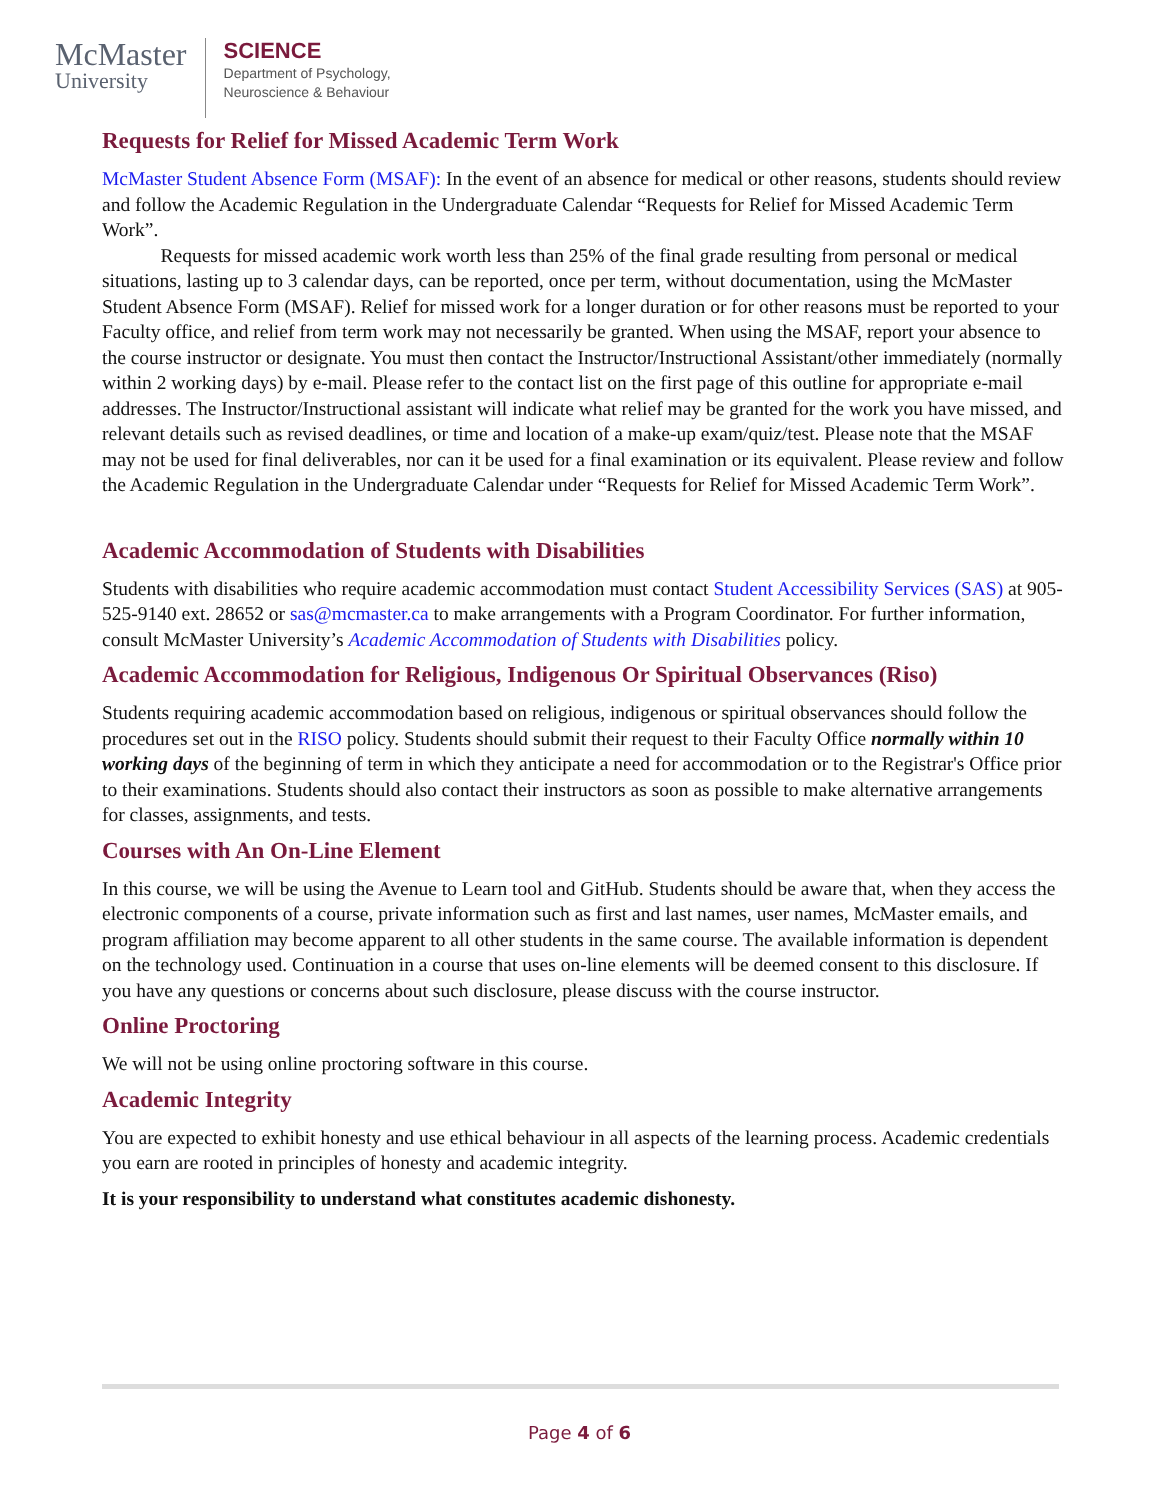McMaster
University
SCIENCE
Department of Psychology,
Neuroscience & Behaviour
Requests for Relief for Missed Academic Term Work
McMaster Student Absence Form (MSAF): In the event of an absence for medical or other reasons, students should review and follow the Academic Regulation in the Undergraduate Calendar “Requests for Relief for Missed Academic Term Work”.
   Requests for missed academic work worth less than 25% of the final grade resulting from personal or medical situations, lasting up to 3 calendar days, can be reported, once per term, without documentation, using the McMaster Student Absence Form (MSAF). Relief for missed work for a longer duration or for other reasons must be reported to your Faculty office, and relief from term work may not necessarily be granted. When using the MSAF, report your absence to the course instructor or designate. You must then contact the Instructor/Instructional Assistant/other immediately (normally within 2 working days) by e-mail. Please refer to the contact list on the first page of this outline for appropriate e-mail addresses. The Instructor/Instructional assistant will indicate what relief may be granted for the work you have missed, and relevant details such as revised deadlines, or time and location of a make-up exam/quiz/test. Please note that the MSAF may not be used for final deliverables, nor can it be used for a final examination or its equivalent. Please review and follow the Academic Regulation in the Undergraduate Calendar under “Requests for Relief for Missed Academic Term Work”.
Academic Accommodation of Students with Disabilities
Students with disabilities who require academic accommodation must contact Student Accessibility Services (SAS) at 905-525-9140 ext. 28652 or sas@mcmaster.ca to make arrangements with a Program Coordinator. For further information, consult McMaster University’s Academic Accommodation of Students with Disabilities policy.
Academic Accommodation for Religious, Indigenous Or Spiritual Observances (Riso)
Students requiring academic accommodation based on religious, indigenous or spiritual observances should follow the procedures set out in the RISO policy. Students should submit their request to their Faculty Office normally within 10 working days of the beginning of term in which they anticipate a need for accommodation or to the Registrar's Office prior to their examinations. Students should also contact their instructors as soon as possible to make alternative arrangements for classes, assignments, and tests.
Courses with An On-Line Element
In this course, we will be using the Avenue to Learn tool and GitHub. Students should be aware that, when they access the electronic components of a course, private information such as first and last names, user names, McMaster emails, and program affiliation may become apparent to all other students in the same course. The available information is dependent on the technology used. Continuation in a course that uses on-line elements will be deemed consent to this disclosure. If you have any questions or concerns about such disclosure, please discuss with the course instructor.
Online Proctoring
We will not be using online proctoring software in this course.
Academic Integrity
You are expected to exhibit honesty and use ethical behaviour in all aspects of the learning process. Academic credentials you earn are rooted in principles of honesty and academic integrity.
It is your responsibility to understand what constitutes academic dishonesty.
Page 4 of 6